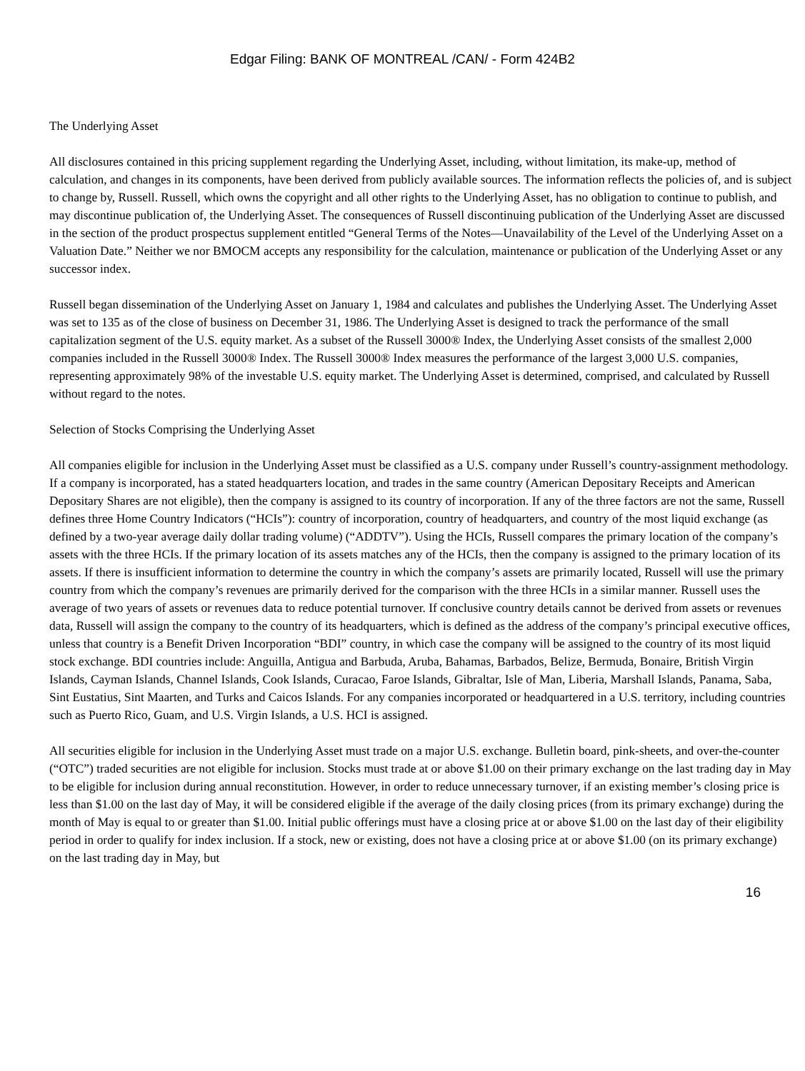Edgar Filing: BANK OF MONTREAL /CAN/ - Form 424B2
The Underlying Asset
All disclosures contained in this pricing supplement regarding the Underlying Asset, including, without limitation, its make-up, method of calculation, and changes in its components, have been derived from publicly available sources. The information reflects the policies of, and is subject to change by, Russell. Russell, which owns the copyright and all other rights to the Underlying Asset, has no obligation to continue to publish, and may discontinue publication of, the Underlying Asset. The consequences of Russell discontinuing publication of the Underlying Asset are discussed in the section of the product prospectus supplement entitled “General Terms of the Notes—Unavailability of the Level of the Underlying Asset on a Valuation Date.” Neither we nor BMOCM accepts any responsibility for the calculation, maintenance or publication of the Underlying Asset or any successor index.
Russell began dissemination of the Underlying Asset on January 1, 1984 and calculates and publishes the Underlying Asset. The Underlying Asset was set to 135 as of the close of business on December 31, 1986. The Underlying Asset is designed to track the performance of the small capitalization segment of the U.S. equity market. As a subset of the Russell 3000® Index, the Underlying Asset consists of the smallest 2,000 companies included in the Russell 3000® Index. The Russell 3000® Index measures the performance of the largest 3,000 U.S. companies, representing approximately 98% of the investable U.S. equity market. The Underlying Asset is determined, comprised, and calculated by Russell without regard to the notes.
Selection of Stocks Comprising the Underlying Asset
All companies eligible for inclusion in the Underlying Asset must be classified as a U.S. company under Russell’s country-assignment methodology. If a company is incorporated, has a stated headquarters location, and trades in the same country (American Depositary Receipts and American Depositary Shares are not eligible), then the company is assigned to its country of incorporation. If any of the three factors are not the same, Russell defines three Home Country Indicators (“HCIs”): country of incorporation, country of headquarters, and country of the most liquid exchange (as defined by a two-year average daily dollar trading volume) (“ADDTV”). Using the HCIs, Russell compares the primary location of the company’s assets with the three HCIs. If the primary location of its assets matches any of the HCIs, then the company is assigned to the primary location of its assets. If there is insufficient information to determine the country in which the company’s assets are primarily located, Russell will use the primary country from which the company’s revenues are primarily derived for the comparison with the three HCIs in a similar manner. Russell uses the average of two years of assets or revenues data to reduce potential turnover. If conclusive country details cannot be derived from assets or revenues data, Russell will assign the company to the country of its headquarters, which is defined as the address of the company’s principal executive offices, unless that country is a Benefit Driven Incorporation “BDI” country, in which case the company will be assigned to the country of its most liquid stock exchange. BDI countries include: Anguilla, Antigua and Barbuda, Aruba, Bahamas, Barbados, Belize, Bermuda, Bonaire, British Virgin Islands, Cayman Islands, Channel Islands, Cook Islands, Curacao, Faroe Islands, Gibraltar, Isle of Man, Liberia, Marshall Islands, Panama, Saba, Sint Eustatius, Sint Maarten, and Turks and Caicos Islands. For any companies incorporated or headquartered in a U.S. territory, including countries such as Puerto Rico, Guam, and U.S. Virgin Islands, a U.S. HCI is assigned.
All securities eligible for inclusion in the Underlying Asset must trade on a major U.S. exchange. Bulletin board, pink-sheets, and over-the-counter (“OTC”) traded securities are not eligible for inclusion. Stocks must trade at or above $1.00 on their primary exchange on the last trading day in May to be eligible for inclusion during annual reconstitution. However, in order to reduce unnecessary turnover, if an existing member’s closing price is less than $1.00 on the last day of May, it will be considered eligible if the average of the daily closing prices (from its primary exchange) during the month of May is equal to or greater than $1.00. Initial public offerings must have a closing price at or above $1.00 on the last day of their eligibility period in order to qualify for index inclusion. If a stock, new or existing, does not have a closing price at or above $1.00 (on its primary exchange) on the last trading day in May, but
16